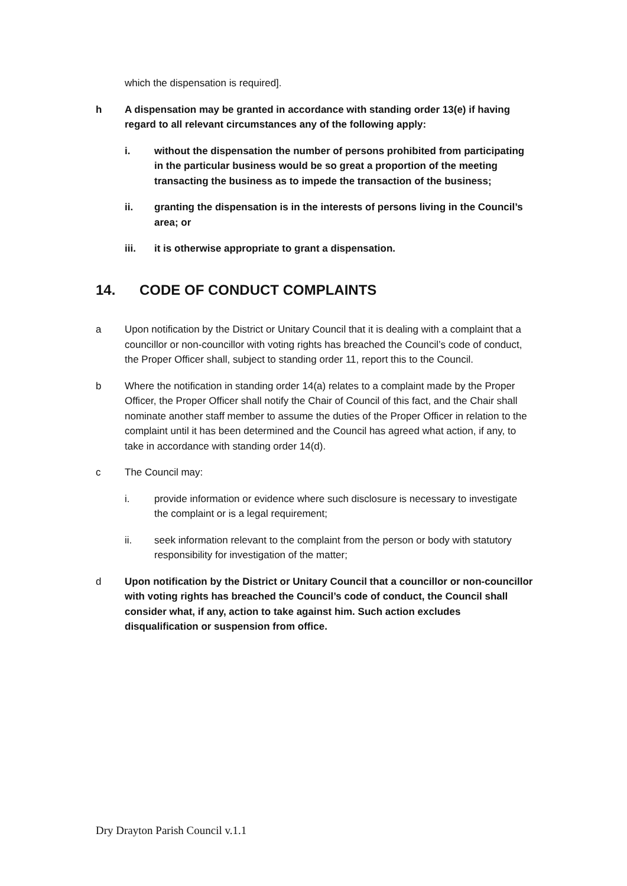which the dispensation is required].
h A dispensation may be granted in accordance with standing order 13(e) if having regard to all relevant circumstances any of the following apply:
i. without the dispensation the number of persons prohibited from participating in the particular business would be so great a proportion of the meeting transacting the business as to impede the transaction of the business;
ii. granting the dispensation is in the interests of persons living in the Council’s area; or
iii. it is otherwise appropriate to grant a dispensation.
14. CODE OF CONDUCT COMPLAINTS
a Upon notification by the District or Unitary Council that it is dealing with a complaint that a councillor or non-councillor with voting rights has breached the Council’s code of conduct, the Proper Officer shall, subject to standing order 11, report this to the Council.
b Where the notification in standing order 14(a) relates to a complaint made by the Proper Officer, the Proper Officer shall notify the Chair of Council of this fact, and the Chair shall nominate another staff member to assume the duties of the Proper Officer in relation to the complaint until it has been determined and the Council has agreed what action, if any, to take in accordance with standing order 14(d).
c The Council may:
i. provide information or evidence where such disclosure is necessary to investigate the complaint or is a legal requirement;
ii. seek information relevant to the complaint from the person or body with statutory responsibility for investigation of the matter;
d Upon notification by the District or Unitary Council that a councillor or non-councillor with voting rights has breached the Council’s code of conduct, the Council shall consider what, if any, action to take against him. Such action excludes disqualification or suspension from office.
Dry Drayton Parish Council v.1.1